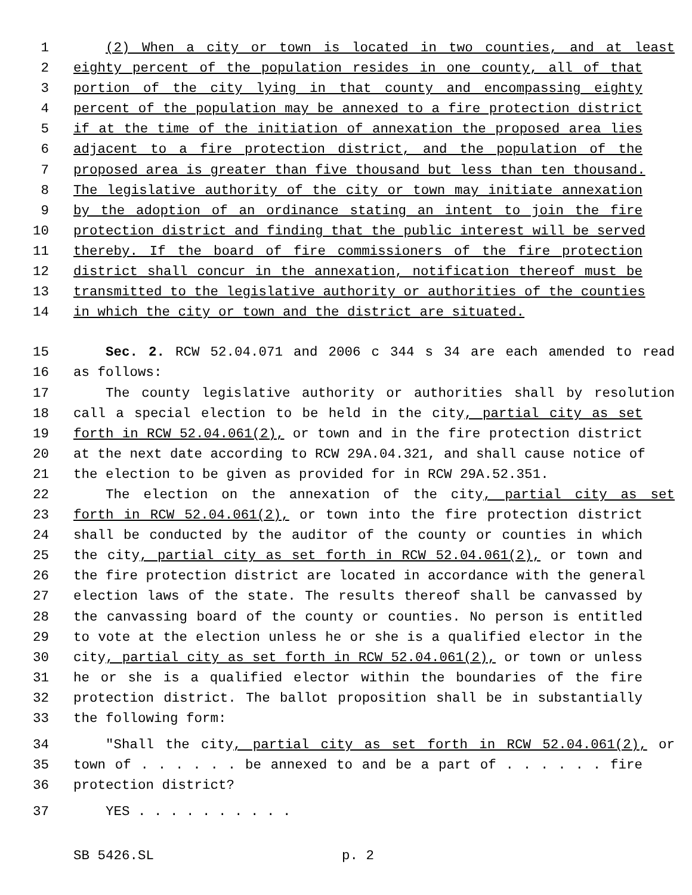1 (2) When a city or town is located in two counties, and at least
2 eighty percent of the population resides in one county, all of that
3 portion of the city lying in that county and encompassing eighty
4 percent of the population may be annexed to a fire protection district
5 if at the time of the initiation of annexation the proposed area lies
6 adjacent to a fire protection district, and the population of the
7 proposed area is greater than five thousand but less than ten thousand.
8 The legislative authority of the city or town may initiate annexation
9 by the adoption of an ordinance stating an intent to join the fire
10 protection district and finding that the public interest will be served
11 thereby. If the board of fire commissioners of the fire protection
12 district shall concur in the annexation, notification thereof must be
13 transmitted to the legislative authority or authorities of the counties
14 in which the city or town and the district are situated.
15 Sec. 2. RCW 52.04.071 and 2006 c 344 s 34 are each amended to read
16 as follows:
17 The county legislative authority or authorities shall by resolution
18 call a special election to be held in the city, partial city as set
19 forth in RCW 52.04.061(2), or town and in the fire protection district
20 at the next date according to RCW 29A.04.321, and shall cause notice of
21 the election to be given as provided for in RCW 29A.52.351.
22 The election on the annexation of the city, partial city as set
23 forth in RCW 52.04.061(2), or town into the fire protection district
24 shall be conducted by the auditor of the county or counties in which
25 the city, partial city as set forth in RCW 52.04.061(2), or town and
26 the fire protection district are located in accordance with the general
27 election laws of the state. The results thereof shall be canvassed by
28 the canvassing board of the county or counties. No person is entitled
29 to vote at the election unless he or she is a qualified elector in the
30 city, partial city as set forth in RCW 52.04.061(2), or town or unless
31 he or she is a qualified elector within the boundaries of the fire
32 protection district. The ballot proposition shall be in substantially
33 the following form:
34 "Shall the city, partial city as set forth in RCW 52.04.061(2), or
35 town of . . . . . . be annexed to and be a part of . . . . . . fire
36 protection district?
37 YES . . . . . . . . . .
SB 5426.SL p. 2